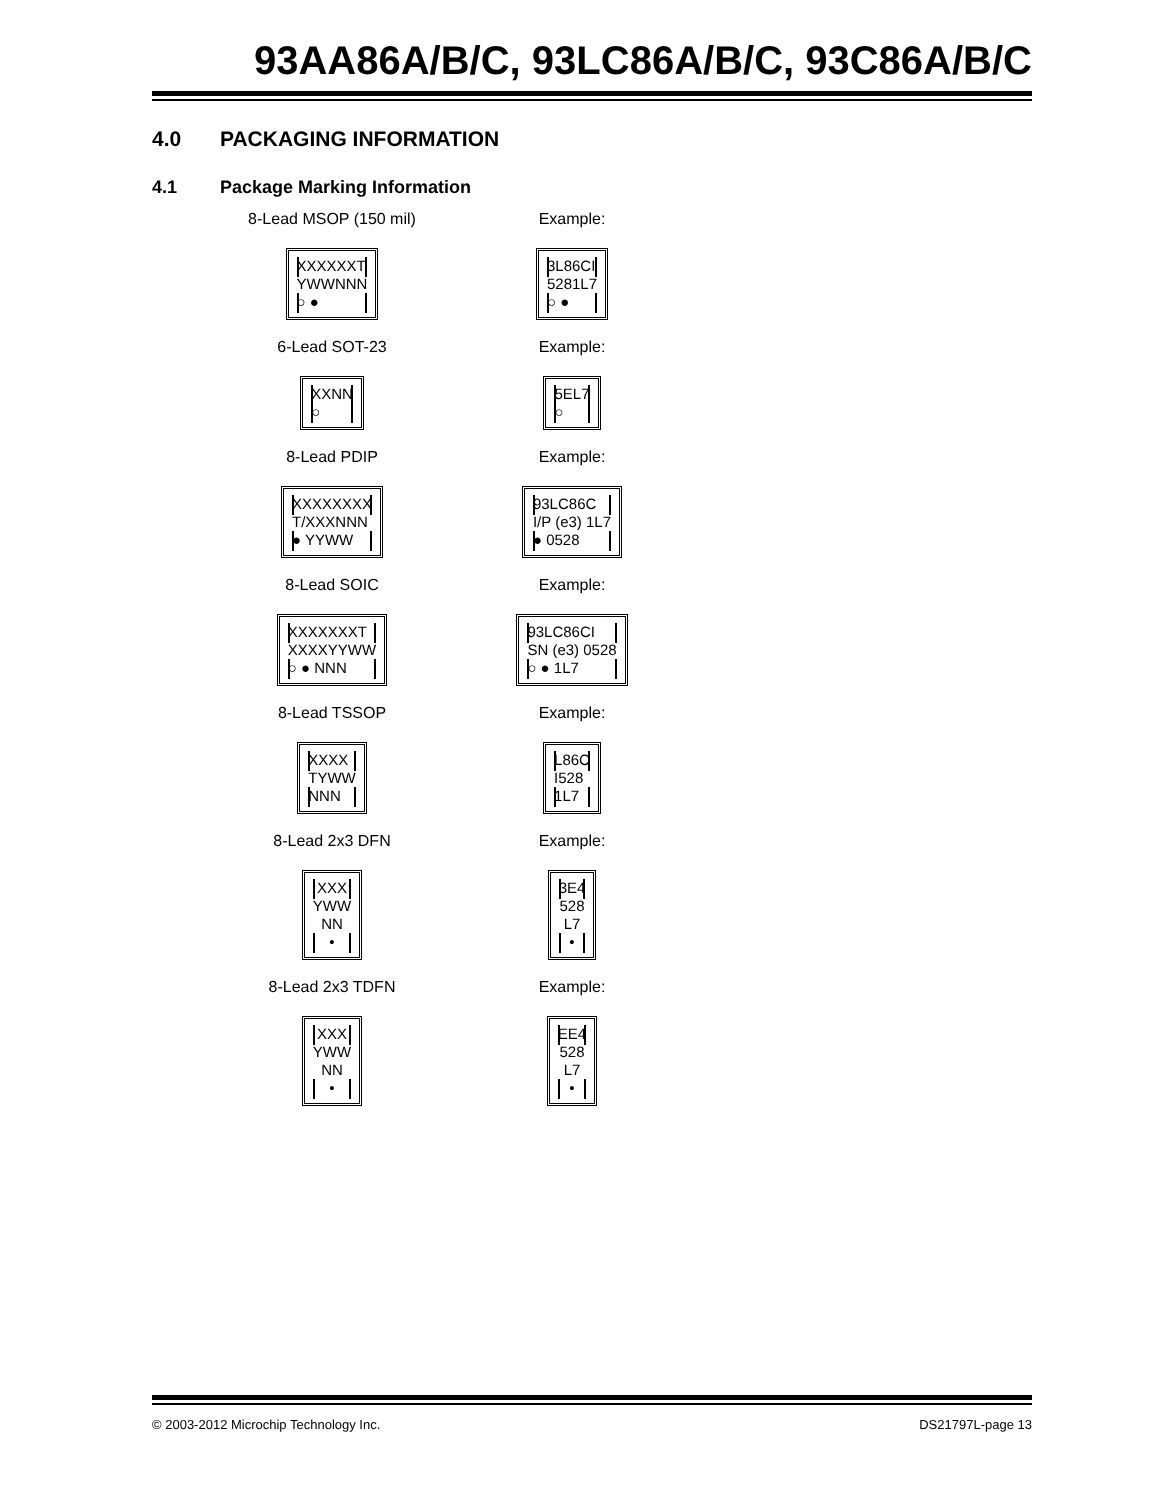93AA86A/B/C, 93LC86A/B/C, 93C86A/B/C
4.0 PACKAGING INFORMATION
4.1 Package Marking Information
8-Lead MSOP (150 mil)
XXXXXXT
YWWNNN
○ ●
Example:
3L86CI
5281L7
○ ●
6-Lead SOT-23
XXNN
○
Example:
5EL7
○
8-Lead PDIP
XXXXXXXX
T/XXXNNN
● YYWW
Example:
93LC86C
I/P (e3) 1L7
● 0528
8-Lead SOIC
XXXXXXXT
XXXXYYWW
○ ● NNN
Example:
93LC86CI
SN (e3) 0528
○ ● 1L7
8-Lead TSSOP
XXXX
TYWW
NNN
Example:
L86C
I528
1L7
8-Lead 2x3 DFN
XXX
YWW
NN
•
Example:
3E4
528
L7
•
8-Lead 2x3 TDFN
XXX
YWW
NN
•
Example:
EE4
528
L7
•
© 2003-2012 Microchip Technology Inc. DS21797L-page 13